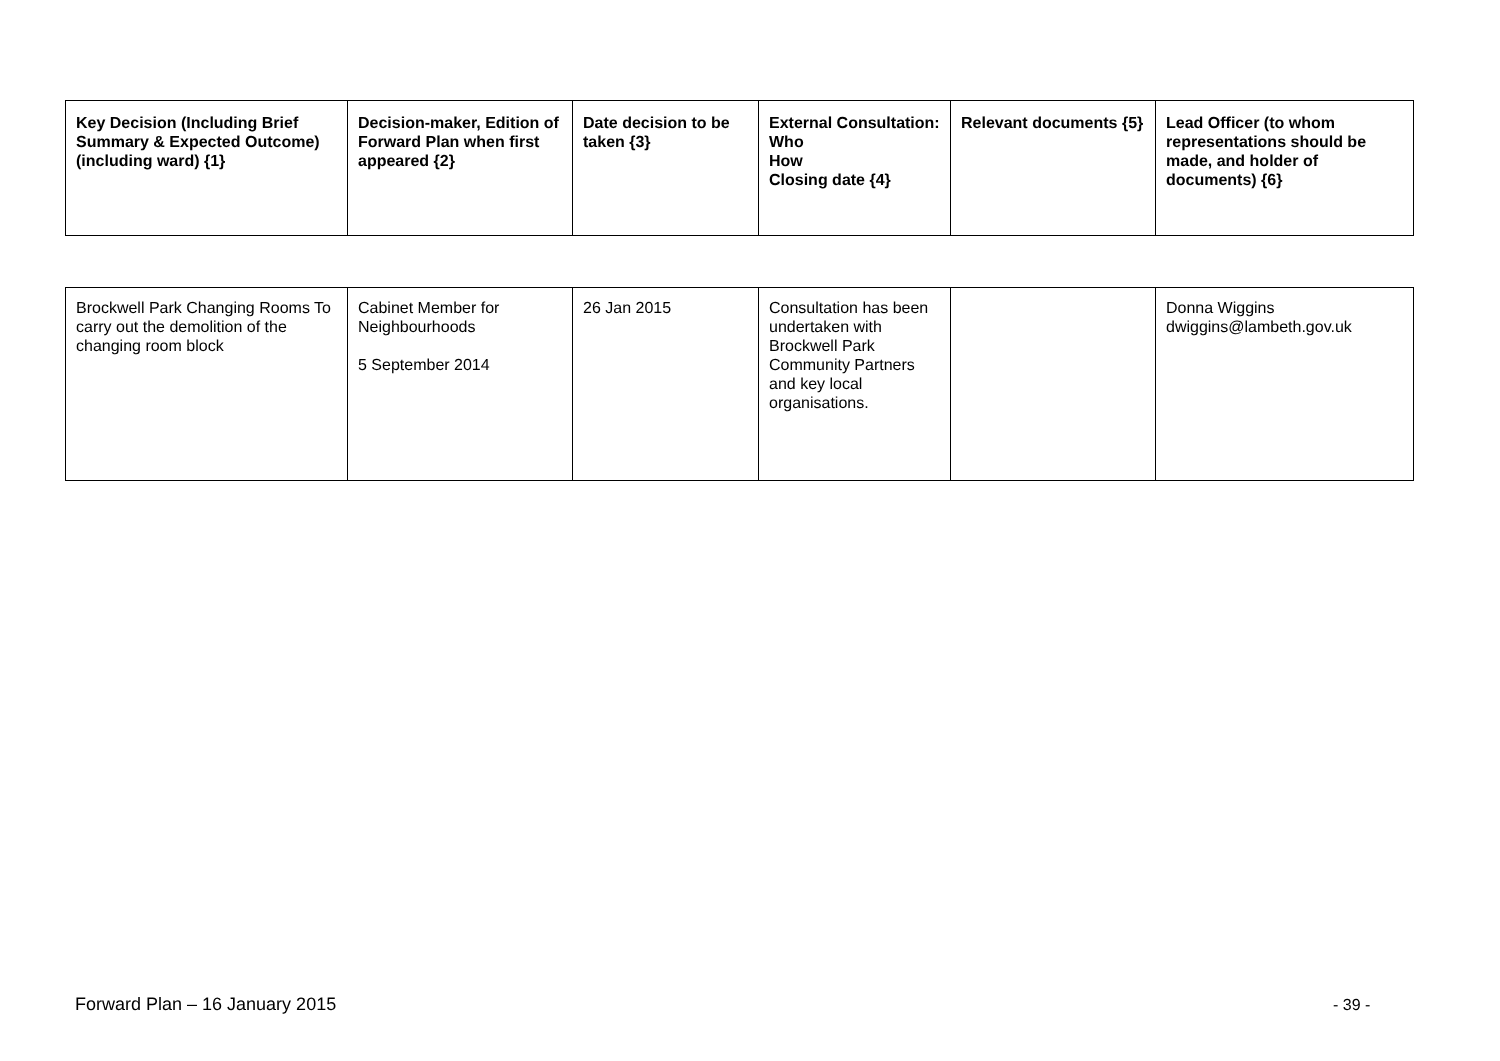| Key Decision (Including Brief Summary & Expected Outcome) (including ward) {1} | Decision-maker, Edition of Forward Plan when first appeared {2} | Date decision to be taken {3} | External Consultation: Who How Closing date {4} | Relevant documents {5} | Lead Officer (to whom representations should be made, and holder of documents) {6} |
| --- | --- | --- | --- | --- | --- |
| Brockwell Park Changing Rooms To carry out the demolition of the changing room block | Cabinet Member for Neighbourhoods 5 September 2014 | 26 Jan 2015 | Consultation has been undertaken with Brockwell Park Community Partners and key local organisations. | | Donna Wiggins dwiggins@lambeth.gov.uk |
Forward Plan – 16 January 2015 - 39 -